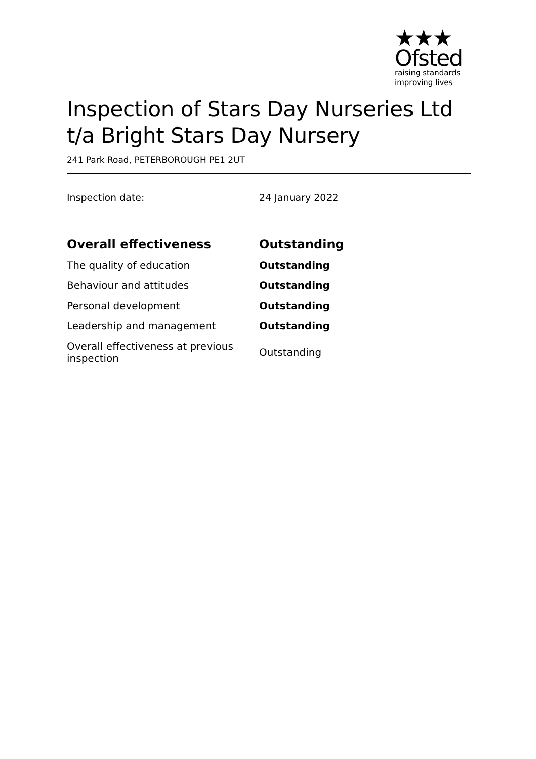★★★
Ofsted
raising standards
improving lives
Inspection of Stars Day Nurseries Ltd t/a Bright Stars Day Nursery
241 Park Road, PETERBOROUGH PE1 2UT
Inspection date: 24 January 2022
| Overall effectiveness | Outstanding |
| --- | --- |
| The quality of education | Outstanding |
| Behaviour and attitudes | Outstanding |
| Personal development | Outstanding |
| Leadership and management | Outstanding |
| Overall effectiveness at previous inspection | Outstanding |